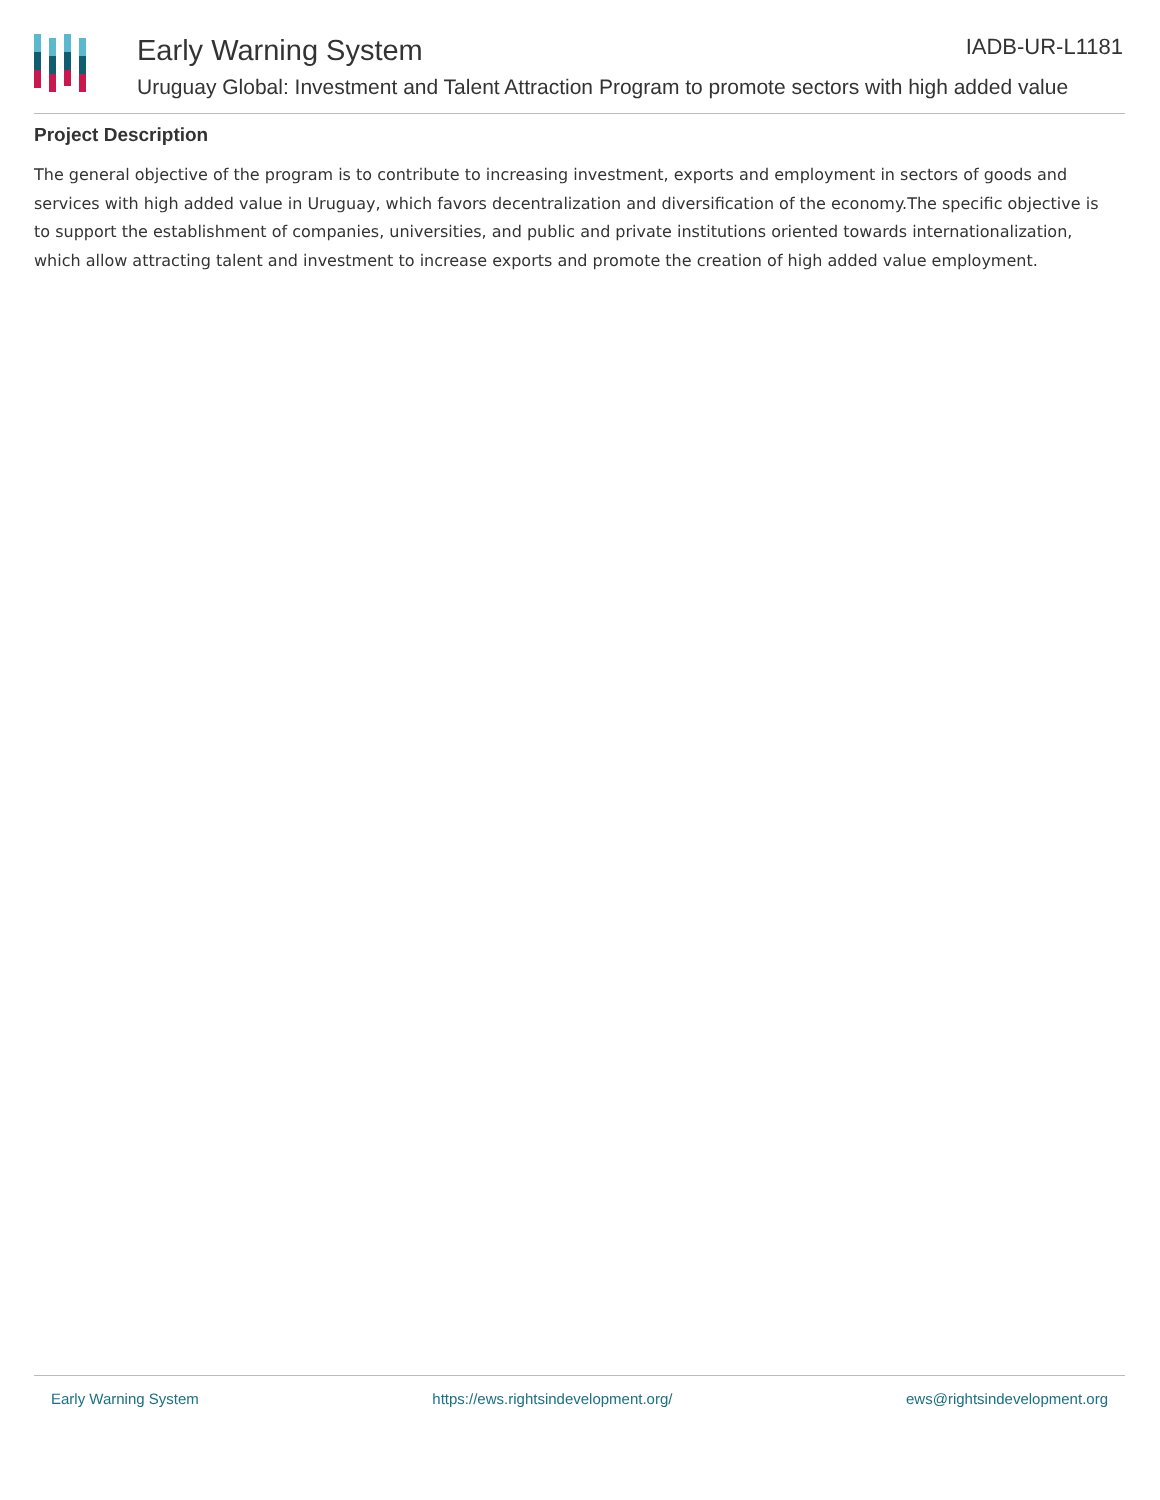Early Warning System IADB-UR-L1181
Uruguay Global: Investment and Talent Attraction Program to promote sectors with high added value
Project Description
The general objective of the program is to contribute to increasing investment, exports and employment in sectors of goods and services with high added value in Uruguay, which favors decentralization and diversification of the economy.The specific objective is to support the establishment of companies, universities, and public and private institutions oriented towards internationalization, which allow attracting talent and investment to increase exports and promote the creation of high added value employment.
Early Warning System https://ews.rightsindevelopment.org/ ews@rightsindevelopment.org